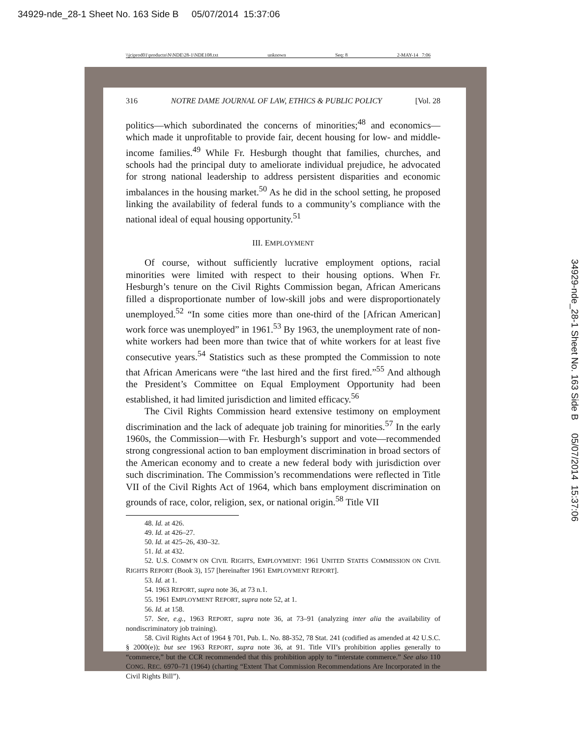34929-nde_28-1 Sheet No. 163 Side B 05/07/2014 15:37:06
\\jciprod01\productn\N\NDE\28-1\NDE108.txt unknown Seq: 8 2-MAY-14 7:06
316 NOTRE DAME JOURNAL OF LAW, ETHICS & PUBLIC POLICY [Vol. 28
politics—which subordinated the concerns of minorities;<sup>48</sup> and economics—which made it unprofitable to provide fair, decent housing for low- and middle-income families.<sup>49</sup> While Fr. Hesburgh thought that families, churches, and schools had the principal duty to ameliorate individual prejudice, he advocated for strong national leadership to address persistent disparities and economic imbalances in the housing market.<sup>50</sup> As he did in the school setting, he proposed linking the availability of federal funds to a community’s compliance with the national ideal of equal housing opportunity.<sup>51</sup>
III. EMPLOYMENT
Of course, without sufficiently lucrative employment options, racial minorities were limited with respect to their housing options. When Fr. Hesburgh’s tenure on the Civil Rights Commission began, African Americans filled a disproportionate number of low-skill jobs and were disproportionately unemployed.<sup>52</sup> “In some cities more than one-third of the [African American] work force was unemployed” in 1961.<sup>53</sup> By 1963, the unemployment rate of non-white workers had been more than twice that of white workers for at least five consecutive years.<sup>54</sup> Statistics such as these prompted the Commission to note that African Americans were “the last hired and the first fired.”<sup>55</sup> And although the President’s Committee on Equal Employment Opportunity had been established, it had limited jurisdiction and limited efficacy.<sup>56</sup>
The Civil Rights Commission heard extensive testimony on employment discrimination and the lack of adequate job training for minorities.<sup>57</sup> In the early 1960s, the Commission—with Fr. Hesburgh’s support and vote—recommended strong congressional action to ban employment discrimination in broad sectors of the American economy and to create a new federal body with jurisdiction over such discrimination. The Commission’s recommendations were reflected in Title VII of the Civil Rights Act of 1964, which bans employment discrimination on grounds of race, color, religion, sex, or national origin.<sup>58</sup> Title VII
48. Id. at 426.
49. Id. at 426–27.
50. Id. at 425–26, 430–32.
51. Id. at 432.
52. U.S. COMM’N ON CIVIL RIGHTS, EMPLOYMENT: 1961 UNITED STATES COMMISSION ON CIVIL RIGHTS REPORT (Book 3), 157 [hereinafter 1961 EMPLOYMENT REPORT].
53. Id. at 1.
54. 1963 REPORT, supra note 36, at 73 n.1.
55. 1961 EMPLOYMENT REPORT, supra note 52, at 1.
56. Id. at 158.
57. See, e.g., 1963 REPORT, supra note 36, at 73–91 (analyzing inter alia the availability of nondiscriminatory job training).
58. Civil Rights Act of 1964 § 701, Pub. L. No. 88-352, 78 Stat. 241 (codified as amended at 42 U.S.C. § 2000(e)); but see 1963 REPORT, supra note 36, at 91. Title VII’s prohibition applies generally to “commerce,” but the CCR recommended that this prohibition apply to “interstate commerce.” See also 110 CONG. REC. 6970–71 (1964) (charting “Extent That Commission Recommendations Are Incorporated in the Civil Rights Bill”).
34929-nde_28-1 Sheet No. 163 Side B 05/07/2014 15:37:06